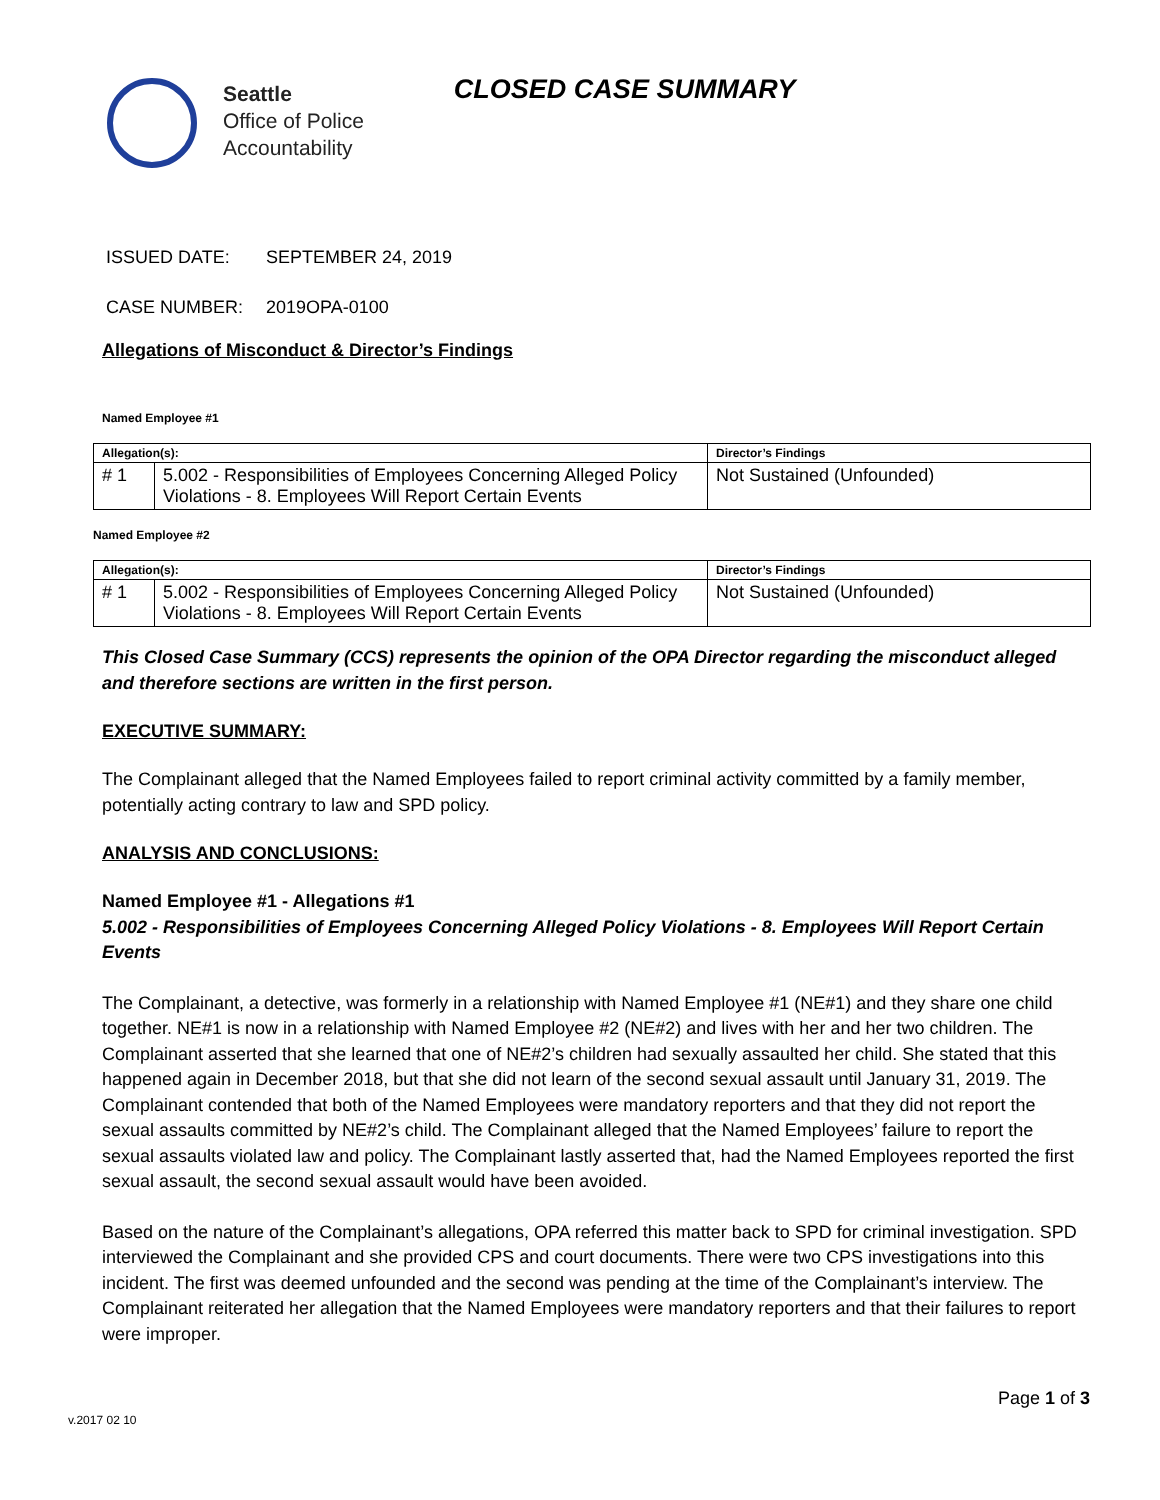Seattle
Office of Police
Accountability
CLOSED CASE SUMMARY
ISSUED DATE: SEPTEMBER 24, 2019
CASE NUMBER: 2019OPA-0100
Allegations of Misconduct & Director’s Findings
Named Employee #1
| Allegation(s): | | Director’s Findings |
| --- | --- | --- |
| # 1 | 5.002 - Responsibilities of Employees Concerning Alleged Policy Violations - 8. Employees Will Report Certain Events | Not Sustained (Unfounded) |
Named Employee #2
| Allegation(s): | | Director’s Findings |
| --- | --- | --- |
| # 1 | 5.002 - Responsibilities of Employees Concerning Alleged Policy Violations - 8. Employees Will Report Certain Events | Not Sustained (Unfounded) |
This Closed Case Summary (CCS) represents the opinion of the OPA Director regarding the misconduct alleged and therefore sections are written in the first person.
EXECUTIVE SUMMARY:
The Complainant alleged that the Named Employees failed to report criminal activity committed by a family member, potentially acting contrary to law and SPD policy.
ANALYSIS AND CONCLUSIONS:
Named Employee #1 - Allegations #1
5.002 - Responsibilities of Employees Concerning Alleged Policy Violations - 8. Employees Will Report Certain Events
The Complainant, a detective, was formerly in a relationship with Named Employee #1 (NE#1) and they share one child together. NE#1 is now in a relationship with Named Employee #2 (NE#2) and lives with her and her two children. The Complainant asserted that she learned that one of NE#2’s children had sexually assaulted her child. She stated that this happened again in December 2018, but that she did not learn of the second sexual assault until January 31, 2019. The Complainant contended that both of the Named Employees were mandatory reporters and that they did not report the sexual assaults committed by NE#2’s child. The Complainant alleged that the Named Employees’ failure to report the sexual assaults violated law and policy. The Complainant lastly asserted that, had the Named Employees reported the first sexual assault, the second sexual assault would have been avoided.
Based on the nature of the Complainant’s allegations, OPA referred this matter back to SPD for criminal investigation. SPD interviewed the Complainant and she provided CPS and court documents. There were two CPS investigations into this incident. The first was deemed unfounded and the second was pending at the time of the Complainant’s interview. The Complainant reiterated her allegation that the Named Employees were mandatory reporters and that their failures to report were improper.
Page 1 of 3
v.2017 02 10